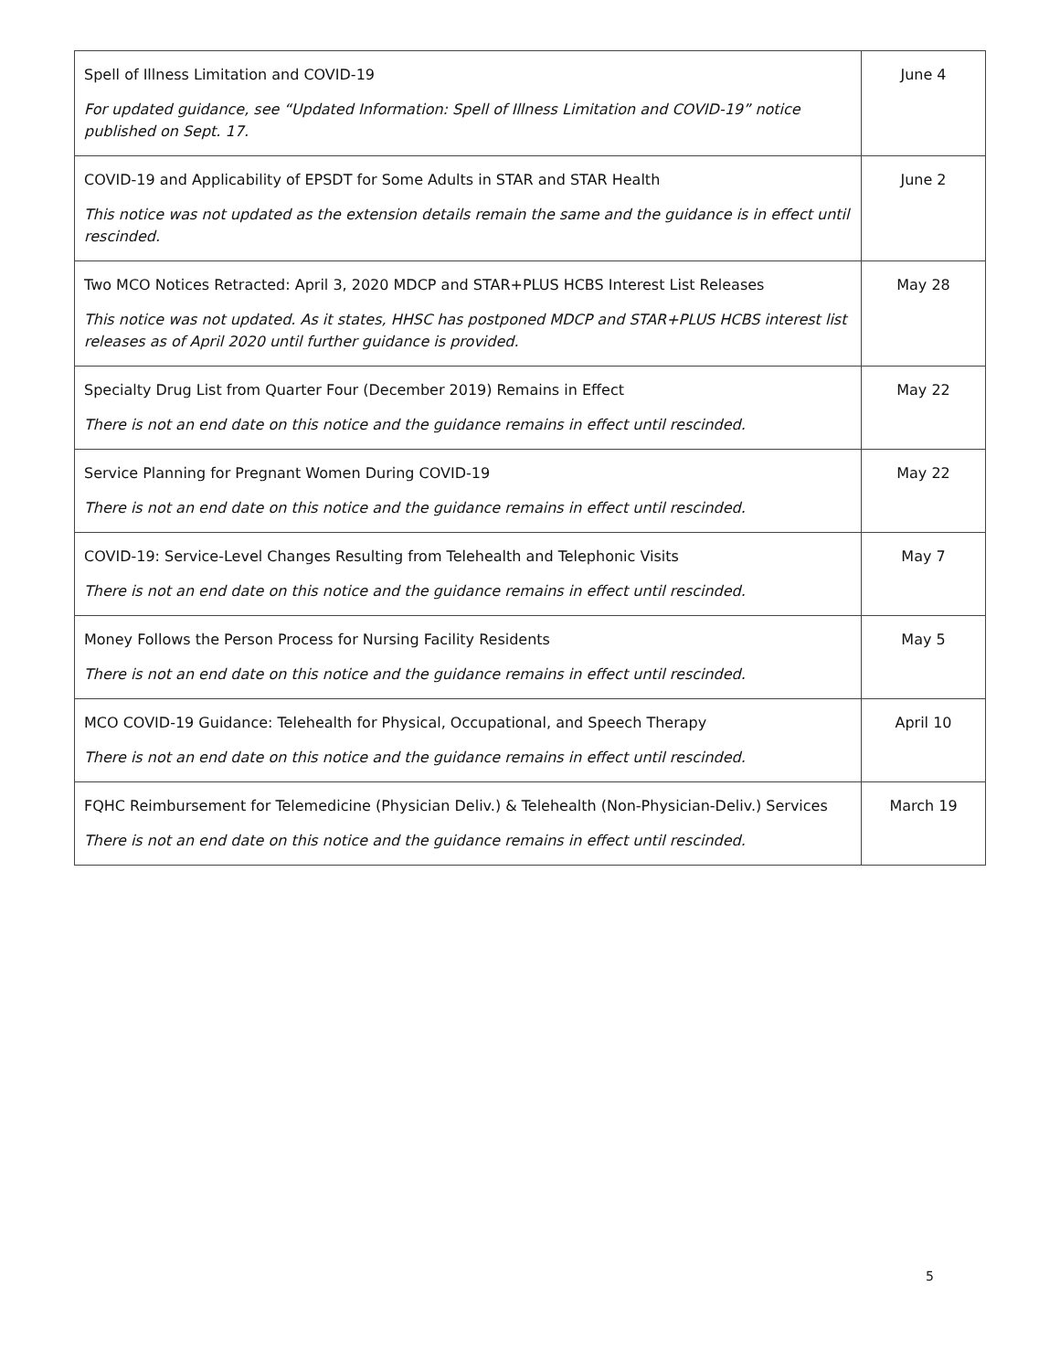| Spell of Illness Limitation and COVID-19 For updated guidance, see “Updated Information: Spell of Illness Limitation and COVID-19” notice published on Sept. 17. | June 4 |
| COVID-19 and Applicability of EPSDT for Some Adults in STAR and STAR Health This notice was not updated as the extension details remain the same and the guidance is in effect until rescinded. | June 2 |
| Two MCO Notices Retracted: April 3, 2020 MDCP and STAR+PLUS HCBS Interest List Releases This notice was not updated. As it states, HHSC has postponed MDCP and STAR+PLUS HCBS interest list releases as of April 2020 until further guidance is provided. | May 28 |
| Specialty Drug List from Quarter Four (December 2019) Remains in Effect There is not an end date on this notice and the guidance remains in effect until rescinded. | May 22 |
| Service Planning for Pregnant Women During COVID-19 There is not an end date on this notice and the guidance remains in effect until rescinded. | May 22 |
| COVID-19: Service-Level Changes Resulting from Telehealth and Telephonic Visits There is not an end date on this notice and the guidance remains in effect until rescinded. | May 7 |
| Money Follows the Person Process for Nursing Facility Residents There is not an end date on this notice and the guidance remains in effect until rescinded. | May 5 |
| MCO COVID-19 Guidance: Telehealth for Physical, Occupational, and Speech Therapy There is not an end date on this notice and the guidance remains in effect until rescinded. | April 10 |
| FQHC Reimbursement for Telemedicine (Physician Deliv.) & Telehealth (Non-Physician-Deliv.) Services There is not an end date on this notice and the guidance remains in effect until rescinded. | March 19 |
5